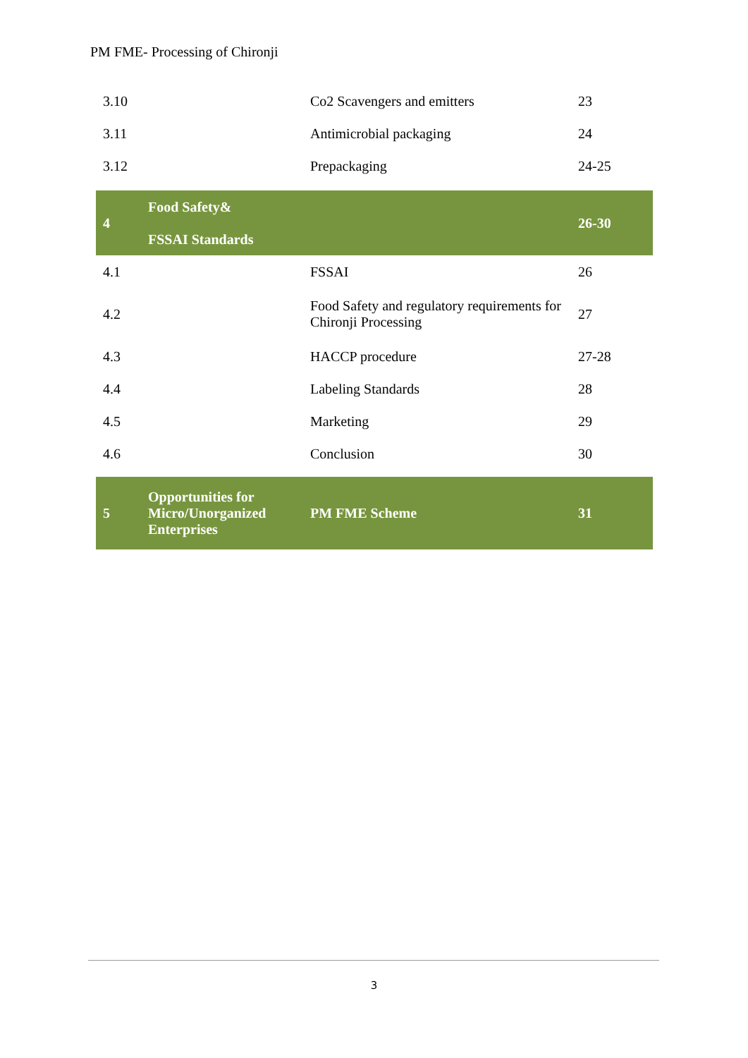PM FME- Processing of Chironji
| 3.10 | | Co2 Scavengers and emitters | 23 |
| 3.11 | | Antimicrobial packaging | 24 |
| 3.12 | | Prepackaging | 24-25 |
| 4 | Food Safety& FSSAI Standards | | 26-30 |
| 4.1 | | FSSAI | 26 |
| 4.2 | | Food Safety and regulatory requirements for Chironji Processing | 27 |
| 4.3 | | HACCP procedure | 27-28 |
| 4.4 | | Labeling Standards | 28 |
| 4.5 | | Marketing | 29 |
| 4.6 | | Conclusion | 30 |
| 5 | Opportunities for Micro/Unorganized Enterprises | PM FME Scheme | 31 |
3